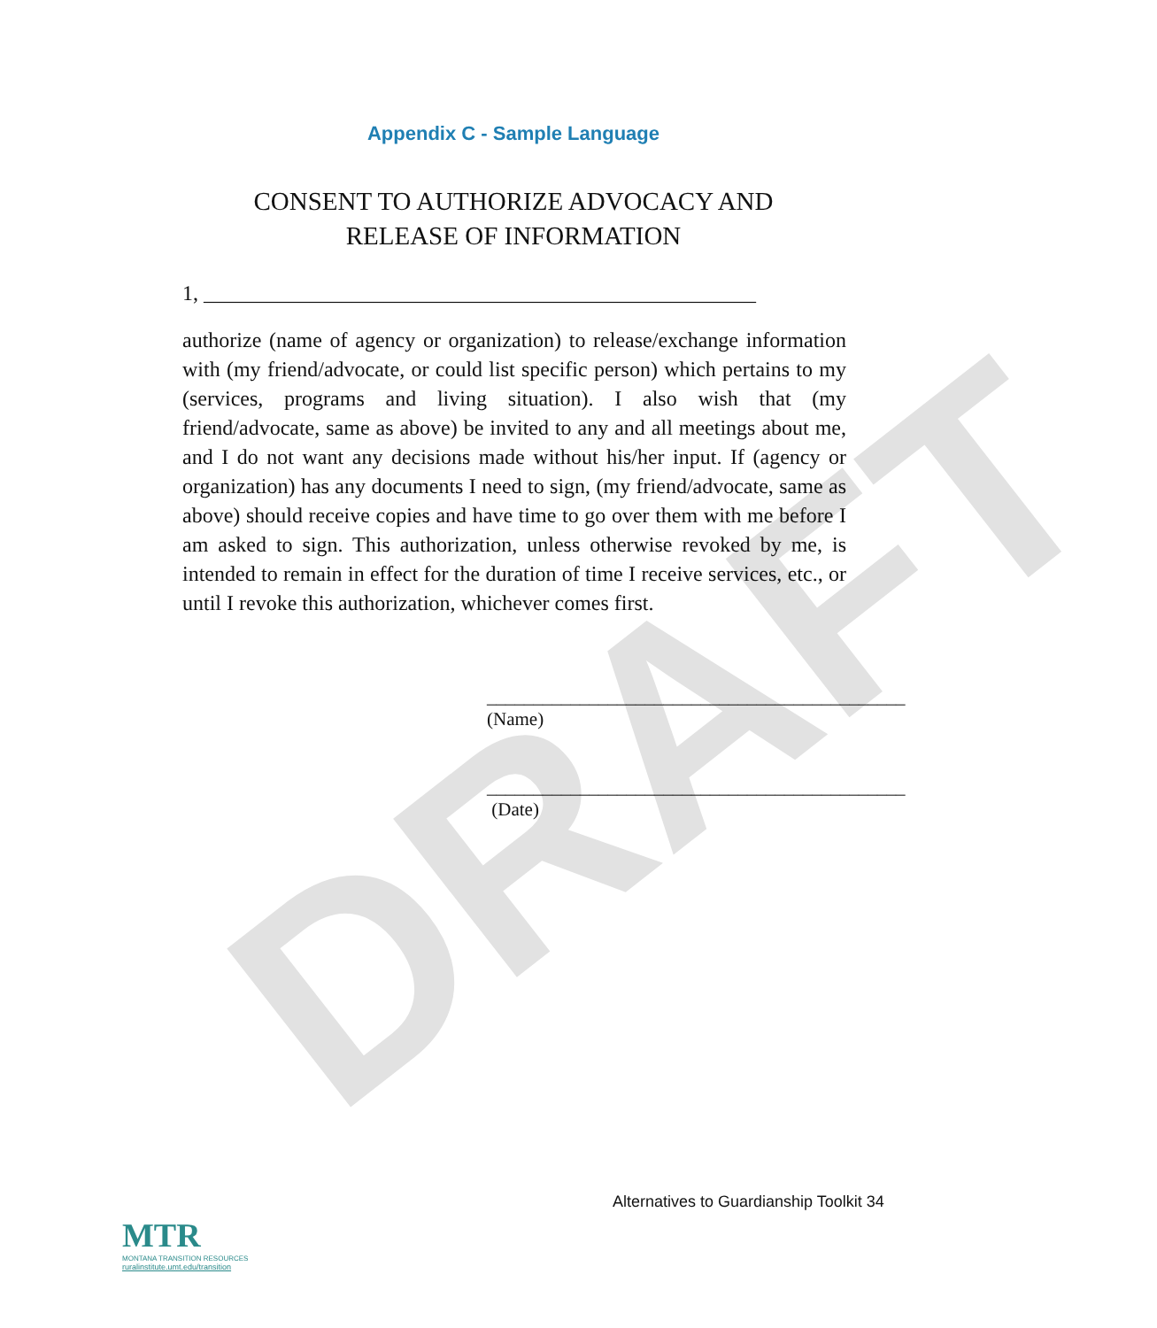DRAFT
Appendix C - Sample Language
CONSENT TO AUTHORIZE ADVOCACY AND
RELEASE OF INFORMATION
1, ____________________________________________________
authorize (name of agency or organization) to release/exchange information with (my friend/advocate, or could list specific person) which pertains to my (services, programs and living situation). I also wish that (my friend/advocate, same as above) be invited to any and all meetings about me, and I do not want any decisions made without his/her input. If (agency or organization) has any documents I need to sign, (my friend/advocate, same as above) should receive copies and have time to go over them with me before I am asked to sign. This authorization, unless otherwise revoked by me, is intended to remain in effect for the duration of time I receive services, etc., or until I revoke this authorization, whichever comes first.
_____________________________________________
(Name)
_____________________________________________
(Date)
Alternatives to Guardianship Toolkit 34
MTR
MONTANA TRANSITION RESOURCES
ruralinstitute.umt.edu/transition